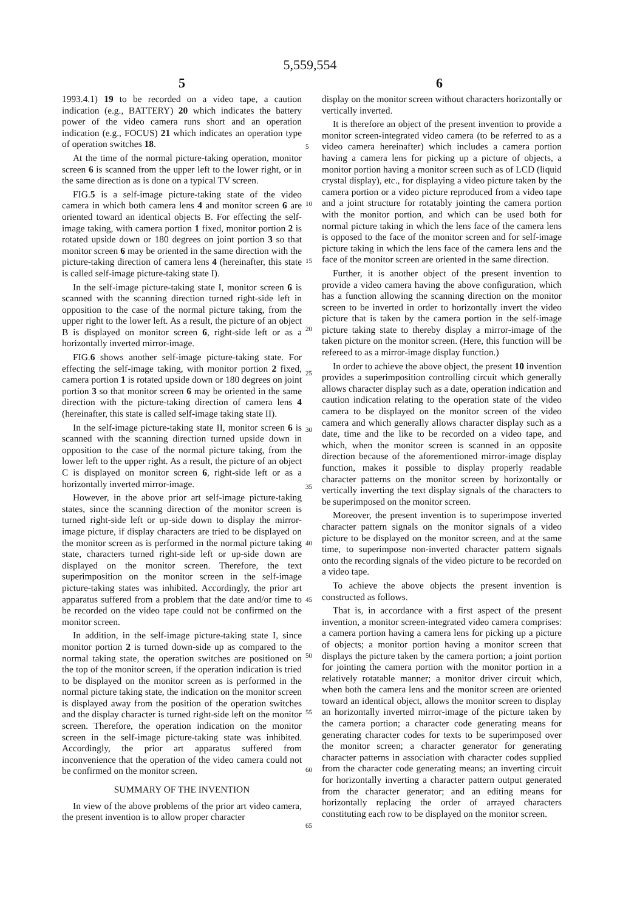5,559,554
5 6
1993.4.1) 19 to be recorded on a video tape, a caution indication (e.g., BATTERY) 20 which indicates the battery power of the video camera runs short and an operation indication (e.g., FOCUS) 21 which indicates an operation type of operation switches 18.
At the time of the normal picture-taking operation, monitor screen 6 is scanned from the upper left to the lower right, or in the same direction as is done on a typical TV screen.
FIG.5 is a self-image picture-taking state of the video camera in which both camera lens 4 and monitor screen 6 are oriented toward an identical objects B. For effecting the self-image taking, with camera portion 1 fixed, monitor portion 2 is rotated upside down or 180 degrees on joint portion 3 so that monitor screen 6 may be oriented in the same direction with the picture-taking direction of camera lens 4 (hereinafter, this state is called self-image picture-taking state I).
In the self-image picture-taking state I, monitor screen 6 is scanned with the scanning direction turned right-side left in opposition to the case of the normal picture taking, from the upper right to the lower left. As a result, the picture of an object B is displayed on monitor screen 6, right-side left or as a horizontally inverted mirror-image.
FIG.6 shows another self-image picture-taking state. For effecting the self-image taking, with monitor portion 2 fixed, camera portion 1 is rotated upside down or 180 degrees on joint portion 3 so that monitor screen 6 may be oriented in the same direction with the picture-taking direction of camera lens 4 (hereinafter, this state is called self-image taking state II).
In the self-image picture-taking state II, monitor screen 6 is scanned with the scanning direction turned upside down in opposition to the case of the normal picture taking, from the lower left to the upper right. As a result, the picture of an object C is displayed on monitor screen 6, right-side left or as a horizontally inverted mirror-image.
However, in the above prior art self-image picture-taking states, since the scanning direction of the monitor screen is turned right-side left or up-side down to display the mirror-image picture, if display characters are tried to be displayed on the monitor screen as is performed in the normal picture taking state, characters turned right-side left or up-side down are displayed on the monitor screen. Therefore, the text superimposition on the monitor screen in the self-image picture-taking states was inhibited. Accordingly, the prior art apparatus suffered from a problem that the date and/or time to be recorded on the video tape could not be confirmed on the monitor screen.
In addition, in the self-image picture-taking state I, since monitor portion 2 is turned down-side up as compared to the normal taking state, the operation switches are positioned on the top of the monitor screen, if the operation indication is tried to be displayed on the monitor screen as is performed in the normal picture taking state, the indication on the monitor screen is displayed away from the position of the operation switches and the display character is turned right-side left on the monitor screen. Therefore, the operation indication on the monitor screen in the self-image picture-taking state was inhibited. Accordingly, the prior art apparatus suffered from inconvenience that the operation of the video camera could not be confirmed on the monitor screen.
SUMMARY OF THE INVENTION
In view of the above problems of the prior art video camera, the present invention is to allow proper character
5
10
15
20
25
30
35
40
45
50
55
60
65
display on the monitor screen without characters horizontally or vertically inverted.
It is therefore an object of the present invention to provide a monitor screen-integrated video camera (to be referred to as a video camera hereinafter) which includes a camera portion having a camera lens for picking up a picture of objects, a monitor portion having a monitor screen such as of LCD (liquid crystal display), etc., for displaying a video picture taken by the camera portion or a video picture reproduced from a video tape and a joint structure for rotatably jointing the camera portion with the monitor portion, and which can be used both for normal picture taking in which the lens face of the camera lens is opposed to the face of the monitor screen and for self-image picture taking in which the lens face of the camera lens and the face of the monitor screen are oriented in the same direction.
Further, it is another object of the present invention to provide a video camera having the above configuration, which has a function allowing the scanning direction on the monitor screen to be inverted in order to horizontally invert the video picture that is taken by the camera portion in the self-image picture taking state to thereby display a mirror-image of the taken picture on the monitor screen. (Here, this function will be refereed to as a mirror-image display function.)
In order to achieve the above object, the present 10 invention provides a superimposition controlling circuit which generally allows character display such as a date, operation indication and caution indication relating to the operation state of the video camera to be displayed on the monitor screen of the video camera and which generally allows character display such as a date, time and the like to be recorded on a video tape, and which, when the monitor screen is scanned in an opposite direction because of the aforementioned mirror-image display function, makes it possible to display properly readable character patterns on the monitor screen by horizontally or vertically inverting the text display signals of the characters to be superimposed on the monitor screen.
Moreover, the present invention is to superimpose inverted character pattern signals on the monitor signals of a video picture to be displayed on the monitor screen, and at the same time, to superimpose non-inverted character pattern signals onto the recording signals of the video picture to be recorded on a video tape.
To achieve the above objects the present invention is constructed as follows.
That is, in accordance with a first aspect of the present invention, a monitor screen-integrated video camera comprises: a camera portion having a camera lens for picking up a picture of objects; a monitor portion having a monitor screen that displays the picture taken by the camera portion; a joint portion for jointing the camera portion with the monitor portion in a relatively rotatable manner; a monitor driver circuit which, when both the camera lens and the monitor screen are oriented toward an identical object, allows the monitor screen to display an horizontally inverted mirror-image of the picture taken by the camera portion; a character code generating means for generating character codes for texts to be superimposed over the monitor screen; a character generator for generating character patterns in association with character codes supplied from the character code generating means; an inverting circuit for horizontally inverting a character pattern output generated from the character generator; and an editing means for horizontally replacing the order of arrayed characters constituting each row to be displayed on the monitor screen.